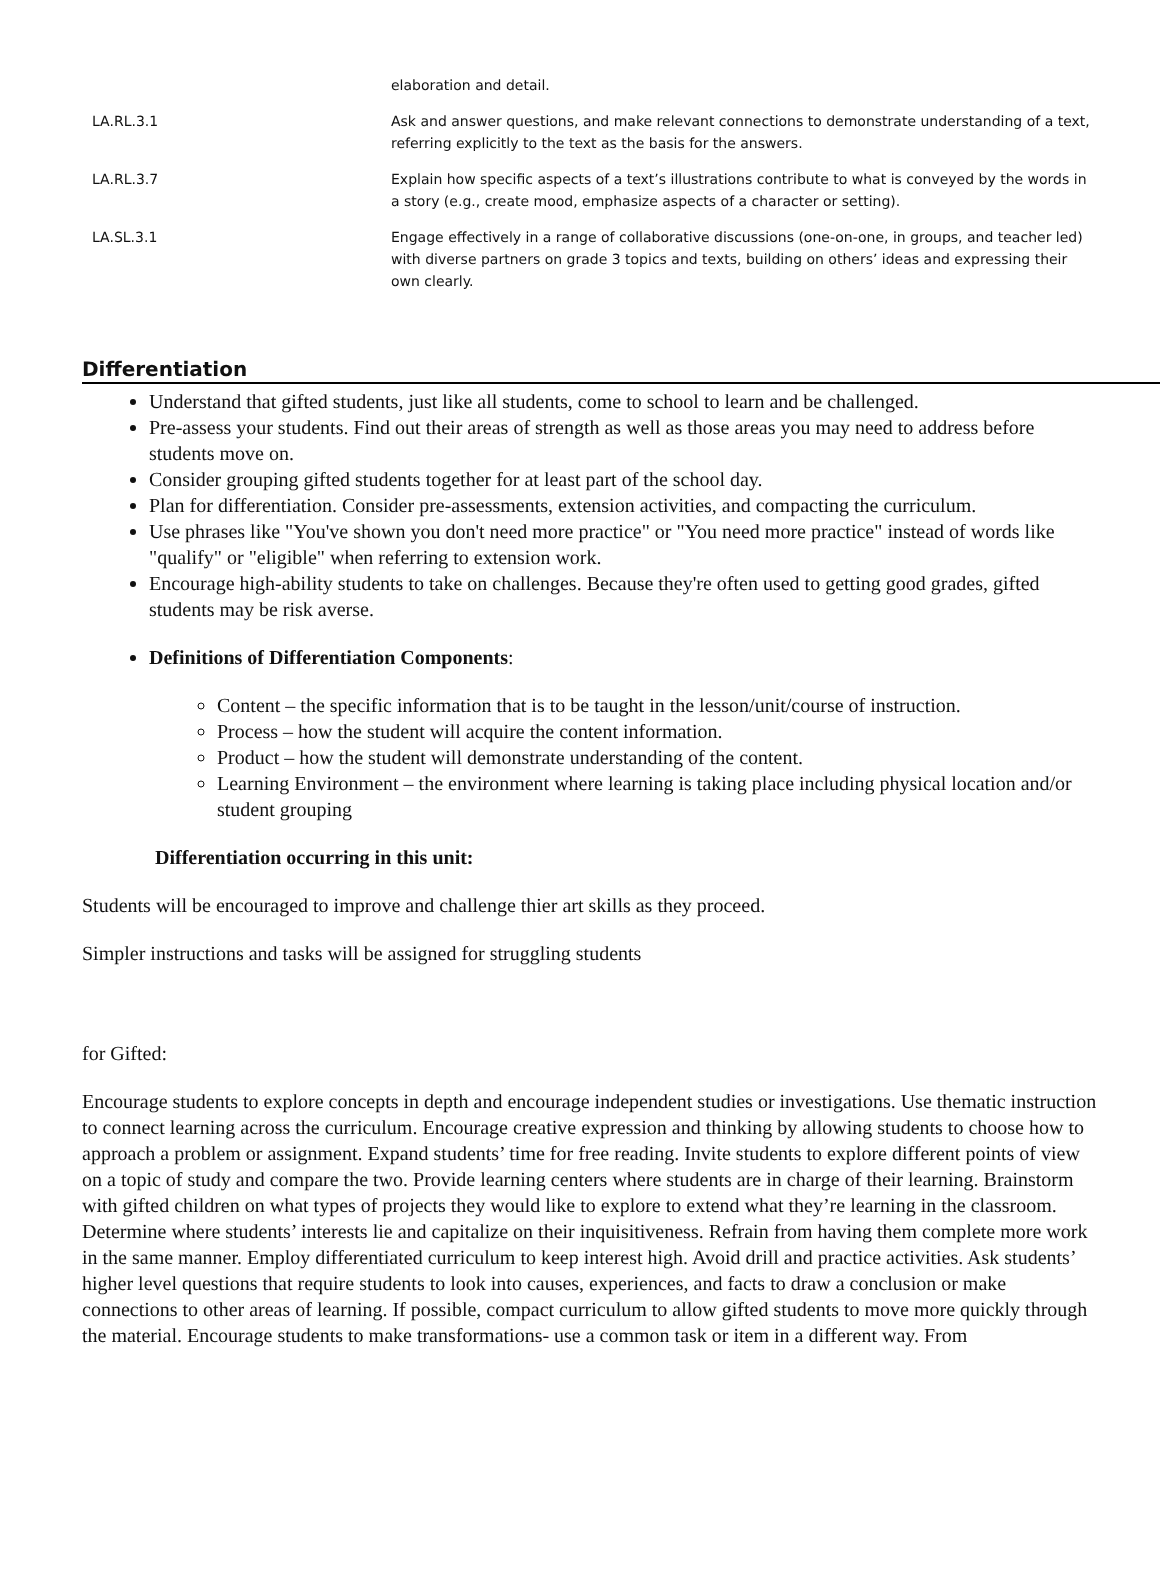| | elaboration and detail. |
| LA.RL.3.1 | Ask and answer questions, and make relevant connections to demonstrate understanding of a text, referring explicitly to the text as the basis for the answers. |
| LA.RL.3.7 | Explain how specific aspects of a text’s illustrations contribute to what is conveyed by the words in a story (e.g., create mood, emphasize aspects of a character or setting). |
| LA.SL.3.1 | Engage effectively in a range of collaborative discussions (one-on-one, in groups, and teacher led) with diverse partners on grade 3 topics and texts, building on others’ ideas and expressing their own clearly. |
Differentiation
Understand that gifted students, just like all students, come to school to learn and be challenged.
Pre-assess your students. Find out their areas of strength as well as those areas you may need to address before students move on.
Consider grouping gifted students together for at least part of the school day.
Plan for differentiation. Consider pre-assessments, extension activities, and compacting the curriculum.
Use phrases like "You've shown you don't need more practice" or "You need more practice" instead of words like "qualify" or "eligible" when referring to extension work.
Encourage high-ability students to take on challenges. Because they're often used to getting good grades, gifted students may be risk averse.
Definitions of Differentiation Components:
Content – the specific information that is to be taught in the lesson/unit/course of instruction.
Process – how the student will acquire the content information.
Product – how the student will demonstrate understanding of the content.
Learning Environment – the environment where learning is taking place including physical location and/or student grouping
Differentiation occurring in this unit:
Students will be encouraged to improve and challenge thier art skills as they proceed.
Simpler instructions and tasks will be assigned for struggling students
for Gifted:
Encourage students to explore concepts in depth and encourage independent studies or investigations. Use thematic instruction to connect learning across the curriculum. Encourage creative expression and thinking by allowing students to choose how to approach a problem or assignment. Expand students’ time for free reading. Invite students to explore different points of view on a topic of study and compare the two. Provide learning centers where students are in charge of their learning. Brainstorm with gifted children on what types of projects they would like to explore to extend what they’re learning in the classroom. Determine where students’ interests lie and capitalize on their inquisitiveness. Refrain from having them complete more work in the same manner. Employ differentiated curriculum to keep interest high. Avoid drill and practice activities. Ask students’ higher level questions that require students to look into causes, experiences, and facts to draw a conclusion or make connections to other areas of learning. If possible, compact curriculum to allow gifted students to move more quickly through the material. Encourage students to make transformations- use a common task or item in a different way. From